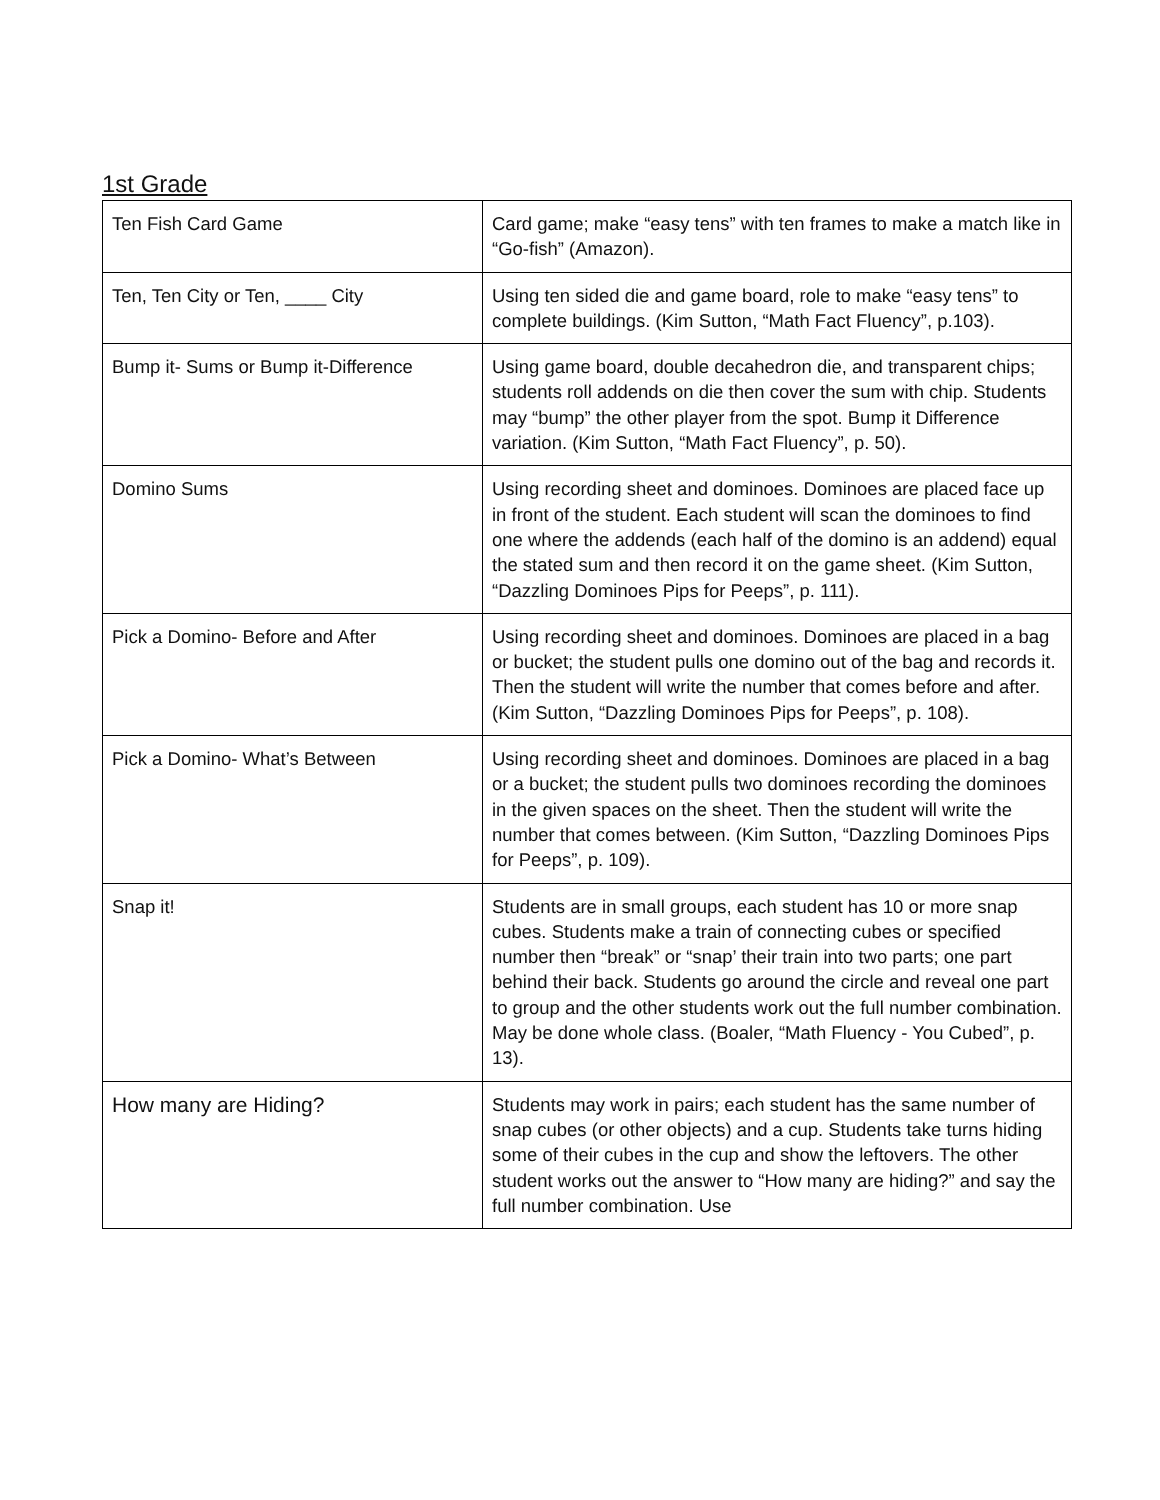1st Grade
| Ten Fish Card Game | Card game; make “easy tens” with ten frames to make a match like in “Go-fish” (Amazon). |
| Ten, Ten City or Ten, ____ City | Using ten sided die and game board, role to make “easy tens” to complete buildings. (Kim Sutton, “Math Fact Fluency”, p.103). |
| Bump it- Sums or Bump it-Difference | Using game board, double decahedron die, and transparent chips; students roll addends on die then cover the sum with chip. Students may “bump” the other player from the spot. Bump it Difference variation. (Kim Sutton, “Math Fact Fluency”, p. 50). |
| Domino Sums | Using recording sheet and dominoes. Dominoes are placed face up in front of the student. Each student will scan the dominoes to find one where the addends (each half of the domino is an addend) equal the stated sum and then record it on the game sheet. (Kim Sutton, “Dazzling Dominoes Pips for Peeps”, p. 111). |
| Pick a Domino- Before and After | Using recording sheet and dominoes. Dominoes are placed in a bag or bucket; the student pulls one domino out of the bag and records it. Then the student will write the number that comes before and after. (Kim Sutton, “Dazzling Dominoes Pips for Peeps”, p. 108). |
| Pick a Domino- What’s Between | Using recording sheet and dominoes. Dominoes are placed in a bag or a bucket; the student pulls two dominoes recording the dominoes in the given spaces on the sheet. Then the student will write the number that comes between. (Kim Sutton, “Dazzling Dominoes Pips for Peeps”, p. 109). |
| Snap it! | Students are in small groups, each student has 10 or more snap cubes. Students make a train of connecting cubes or specified number then “break” or “snap’ their train into two parts; one part behind their back. Students go around the circle and reveal one part to group and the other students work out the full number combination. May be done whole class. (Boaler, “Math Fluency - You Cubed”, p. 13). |
| How many are Hiding? | Students may work in pairs; each student has the same number of snap cubes (or other objects) and a cup. Students take turns hiding some of their cubes in the cup and show the leftovers. The other student works out the answer to “How many are hiding?” and say the full number combination. Use |